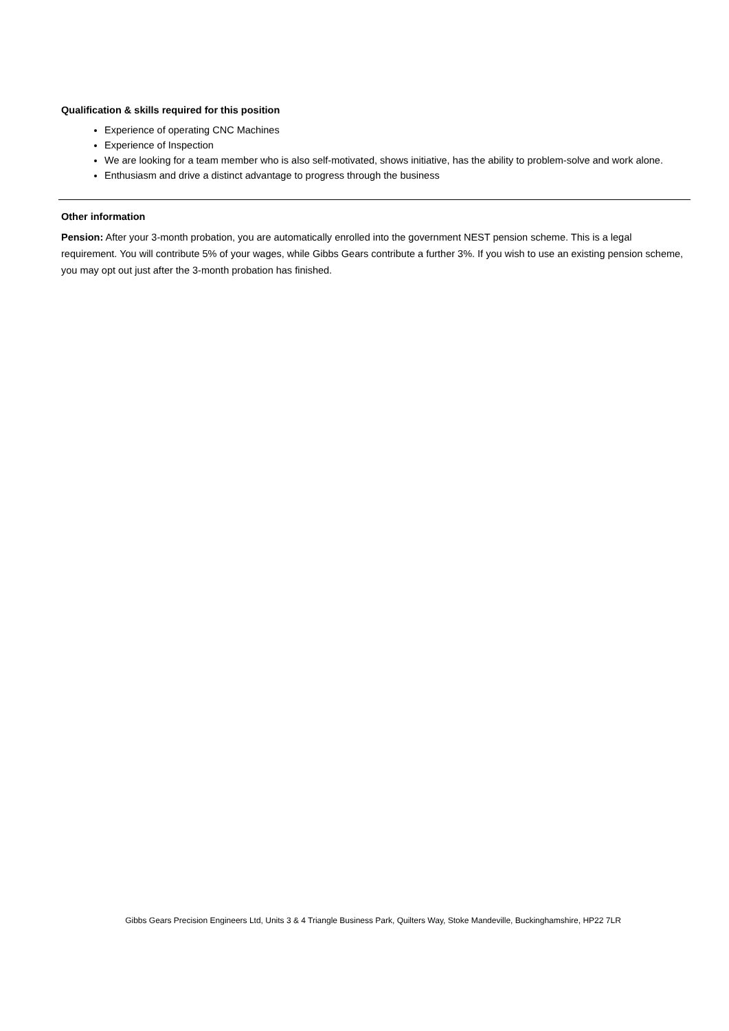Qualification & skills required for this position
Experience of operating CNC Machines
Experience of Inspection
We are looking for a team member who is also self-motivated, shows initiative, has the ability to problem-solve and work alone.
Enthusiasm and drive a distinct advantage to progress through the business
Other information
Pension: After your 3-month probation, you are automatically enrolled into the government NEST pension scheme. This is a legal requirement. You will contribute 5% of your wages, while Gibbs Gears contribute a further 3%. If you wish to use an existing pension scheme, you may opt out just after the 3-month probation has finished.
Gibbs Gears Precision Engineers Ltd, Units 3 & 4 Triangle Business Park, Quilters Way, Stoke Mandeville, Buckinghamshire, HP22 7LR